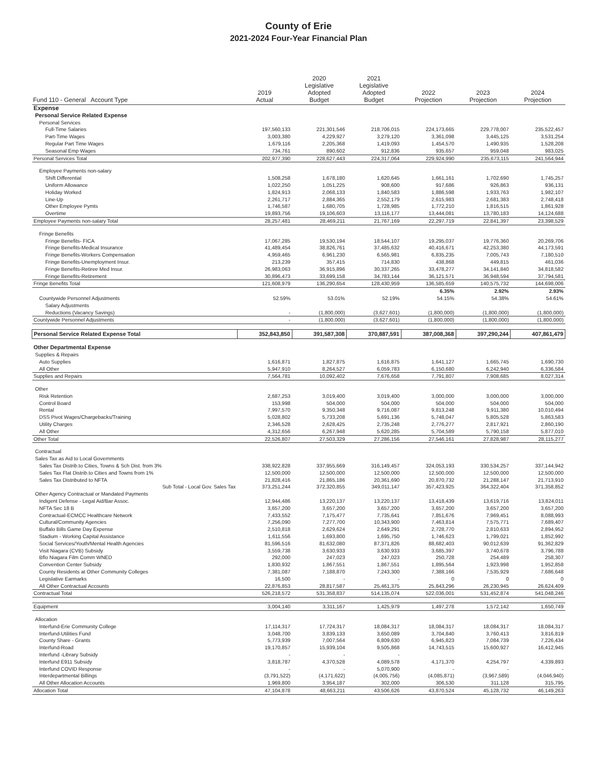County of Erie
2021-2024 Four-Year Financial Plan
| Fund 110 - General Account Type | 2019 Actual | 2020 Legislative Adopted Budget | 2021 Legislative Adopted Budget | 2022 Projection | 2023 Projection | 2024 Projection |
| --- | --- | --- | --- | --- | --- | --- |
| Expense | | | | | | |
| Personal Service Related Expense | | | | | | |
| Personal Services | | | | | | |
| Full-Time Salaries | 197,560,133 | 221,301,546 | 218,706,015 | 224,173,665 | 229,778,007 | 235,522,457 |
| Part-Time Wages | 3,003,380 | 4,229,927 | 3,279,120 | 3,361,098 | 3,445,125 | 3,531,254 |
| Regular Part Time Wages | 1,679,116 | 2,205,368 | 1,419,093 | 1,454,570 | 1,490,935 | 1,528,208 |
| Seasonal Emp Wages | 734,761 | 890,602 | 912,836 | 935,657 | 959,048 | 983,025 |
| Personal Services Total | 202,977,390 | 228,627,443 | 224,317,064 | 229,924,990 | 235,673,115 | 241,564,944 |
| Employee Payments non-salary | | | | | | |
| Shift Differential | 1,508,258 | 1,678,180 | 1,620,645 | 1,661,161 | 1,702,690 | 1,745,257 |
| Uniform Allowance | 1,022,250 | 1,051,225 | 908,600 | 917,686 | 926,863 | 936,131 |
| Holiday Worked | 1,824,913 | 2,068,133 | 1,840,583 | 1,886,598 | 1,933,763 | 1,982,107 |
| Line-Up | 2,261,717 | 2,884,365 | 2,552,179 | 2,615,983 | 2,681,383 | 2,748,418 |
| Other Employee Pymts | 1,746,587 | 1,680,705 | 1,728,985 | 1,772,210 | 1,816,515 | 1,861,928 |
| Overtime | 19,893,756 | 19,106,603 | 13,116,177 | 13,444,081 | 13,780,183 | 14,124,688 |
| Employee Payments non-salary Total | 28,257,481 | 28,469,211 | 21,767,169 | 22,297,719 | 22,841,397 | 23,398,529 |
| Fringe Benefits | | | | | | |
| Fringe Benefits- FICA | 17,067,285 | 19,530,194 | 18,544,107 | 19,295,037 | 19,776,360 | 20,269,706 |
| Fringe Benefits-Medical Insurance | 41,489,454 | 38,826,761 | 37,485,632 | 40,416,671 | 42,253,380 | 44,173,591 |
| Fringe Benefits-Workers Compensation | 4,959,465 | 6,961,230 | 6,565,981 | 6,835,235 | 7,005,743 | 7,180,510 |
| Fringe Benefits-Unemployment Insur. | 213,239 | 357,415 | 714,830 | 438,868 | 449,815 | 461,036 |
| Fringe Benefits-Retiree Med Insur. | 26,983,063 | 36,915,896 | 30,337,265 | 33,478,277 | 34,141,840 | 34,818,582 |
| Fringe Benefits-Retirement | 30,896,473 | 33,699,158 | 34,783,144 | 36,121,571 | 36,948,594 | 37,794,581 |
| Fringe Benefits Total | 121,608,979 | 136,290,654 | 128,430,959 | 136,585,659 | 140,575,732 | 144,698,006 |
| | | | | 6.35% | 2.92% | 2.93% |
| Countywide Personnel Adjustments | 52.59% | 53.01% | 52.19% | 54.15% | 54.38% | 54.61% |
| Salary Adjustments | | | | | | |
| Reductions (Vacancy Savings) | - | (1,800,000) | (3,627,601) | (1,800,000) | (1,800,000) | (1,800,000) |
| Countywide Personnel Adjustments | - | (1,800,000) | (3,627,601) | (1,800,000) | (1,800,000) | (1,800,000) |
| Personal Service Related Expense Total | 352,843,850 | 391,587,308 | 370,887,591 | 387,008,368 | 397,290,244 | 407,861,479 |
| Other Departmental Expense | | | | | | |
| Supplies & Repairs | | | | | | |
| Auto Supplies | 1,616,871 | 1,827,875 | 1,616,875 | 1,641,127 | 1,665,745 | 1,690,730 |
| All Other | 5,947,910 | 8,264,527 | 6,059,783 | 6,150,680 | 6,242,940 | 6,336,584 |
| Supplies and Repairs | 7,564,781 | 10,092,402 | 7,676,658 | 7,791,807 | 7,908,685 | 8,027,314 |
| Other | | | | | | |
| Risk Retention | 2,687,253 | 3,019,400 | 3,019,400 | 3,000,000 | 3,000,000 | 3,000,000 |
| Control Board | 153,998 | 504,000 | 504,000 | 504,000 | 504,000 | 504,000 |
| Rental | 7,997,570 | 9,350,348 | 9,716,087 | 9,813,248 | 9,911,380 | 10,010,494 |
| DSS Pivot Wages/Chargebacks/Training | 5,028,802 | 5,733,208 | 5,691,136 | 5,748,047 | 5,805,528 | 5,863,583 |
| Utility Charges | 2,346,528 | 2,628,425 | 2,735,248 | 2,776,277 | 2,817,921 | 2,860,190 |
| All Other | 4,312,656 | 6,267,948 | 5,620,285 | 5,704,589 | 5,790,158 | 5,877,010 |
| Other Total | 22,526,807 | 27,503,329 | 27,286,156 | 27,546,161 | 27,828,987 | 28,115,277 |
| Contractual | | | | | | |
| Sales Tax as Aid to Local Governments | | | | | | |
| Sales Tax Distrib.to Cities, Towns & Sch Dist. from 3% | 338,922,828 | 337,955,669 | 316,149,457 | 324,053,193 | 330,534,257 | 337,144,942 |
| Sales Tax Flat Distrib.to Cities and Towns from 1% | 12,500,000 | 12,500,000 | 12,500,000 | 12,500,000 | 12,500,000 | 12,500,000 |
| Sales Tax Distributed to NFTA | 21,828,416 | 21,865,186 | 20,361,690 | 20,870,732 | 21,288,147 | 21,713,910 |
| Sub Total - Local Gov. Sales Tax | 373,251,244 | 372,320,855 | 349,011,147 | 357,423,925 | 364,322,404 | 371,358,852 |
| Other Agency Contractual or Mandated Payments | | | | | | |
| Indigent Defense - Legal Aid/Bar Assoc. | 12,944,486 | 13,220,137 | 13,220,137 | 13,418,439 | 13,619,716 | 13,824,011 |
| NFTA Sec 18 B | 3,657,200 | 3,657,200 | 3,657,200 | 3,657,200 | 3,657,200 | 3,657,200 |
| Contractual-ECMCC Healthcare Network | 7,433,552 | 7,175,477 | 7,735,641 | 7,851,676 | 7,969,451 | 8,088,993 |
| Cultural/Community Agencies | 7,256,090 | 7,277,700 | 10,343,900 | 7,463,814 | 7,575,771 | 7,689,407 |
| Buffalo Bills Game Day Expense | 2,510,818 | 2,629,624 | 2,649,291 | 2,728,770 | 2,810,633 | 2,894,952 |
| Stadium - Working Capital Assistance | 1,611,556 | 1,693,800 | 1,695,750 | 1,746,623 | 1,799,021 | 1,852,992 |
| Social Services/Youth/Mental Health Agencies | 81,596,516 | 81,632,080 | 87,371,826 | 88,682,403 | 90,012,639 | 91,362,829 |
| Visit Niagara (CVB) Subsidy | 3,559,738 | 3,630,933 | 3,630,933 | 3,685,397 | 3,740,678 | 3,796,788 |
| Bflo Niagara Film Comm WNED | 292,000 | 247,023 | 247,023 | 250,728 | 254,489 | 258,307 |
| Convention Center Subsidy | 1,830,932 | 1,867,551 | 1,867,551 | 1,895,564 | 1,923,998 | 1,952,858 |
| County Residents at Other Community Colleges | 7,381,087 | 7,188,870 | 7,243,300 | 7,388,166 | 7,535,929 | 7,686,648 |
| Legislative Earmarks | 16,500 | - | - | 0 | 0 | 0 |
| All Other Contractual Accounts | 22,876,853 | 28,817,587 | 25,461,375 | 25,843,296 | 26,230,945 | 26,624,409 |
| Contractual Total | 526,218,572 | 531,358,837 | 514,135,074 | 522,036,001 | 531,452,874 | 541,048,246 |
| Equipment | 3,004,140 | 3,311,167 | 1,425,979 | 1,497,278 | 1,572,142 | 1,650,749 |
| Allocation | | | | | | |
| Interfund-Erie Community College | 17,114,317 | 17,724,317 | 18,084,317 | 18,084,317 | 18,084,317 | 18,084,317 |
| Interfund-Utilities Fund | 3,048,700 | 3,839,133 | 3,650,089 | 3,704,840 | 3,760,413 | 3,816,819 |
| County Share - Grants | 5,773,939 | 7,007,564 | 6,809,630 | 6,945,823 | 7,084,739 | 7,226,434 |
| Interfund-Road | 19,170,857 | 15,939,104 | 9,505,868 | 14,743,515 | 15,600,927 | 16,412,945 |
| Interfund -Library Subsidy | - | - | - | | | |
| Interfund E911 Subsidy | 3,818,787 | 4,370,528 | 4,089,578 | 4,171,370 | 4,254,797 | 4,339,893 |
| Interfund COVID Response | - | - | 5,070,900 | - | - | - |
| Interdepartmental Billings | (3,791,522) | (4,171,622) | (4,005,756) | (4,085,871) | (3,967,589) | (4,046,940) |
| All Other Allocation Accounts | 1,969,800 | 3,954,187 | 302,000 | 306,530 | 311,128 | 315,795 |
| Allocation Total | 47,104,878 | 48,663,211 | 43,506,626 | 43,870,524 | 45,128,732 | 46,149,263 |